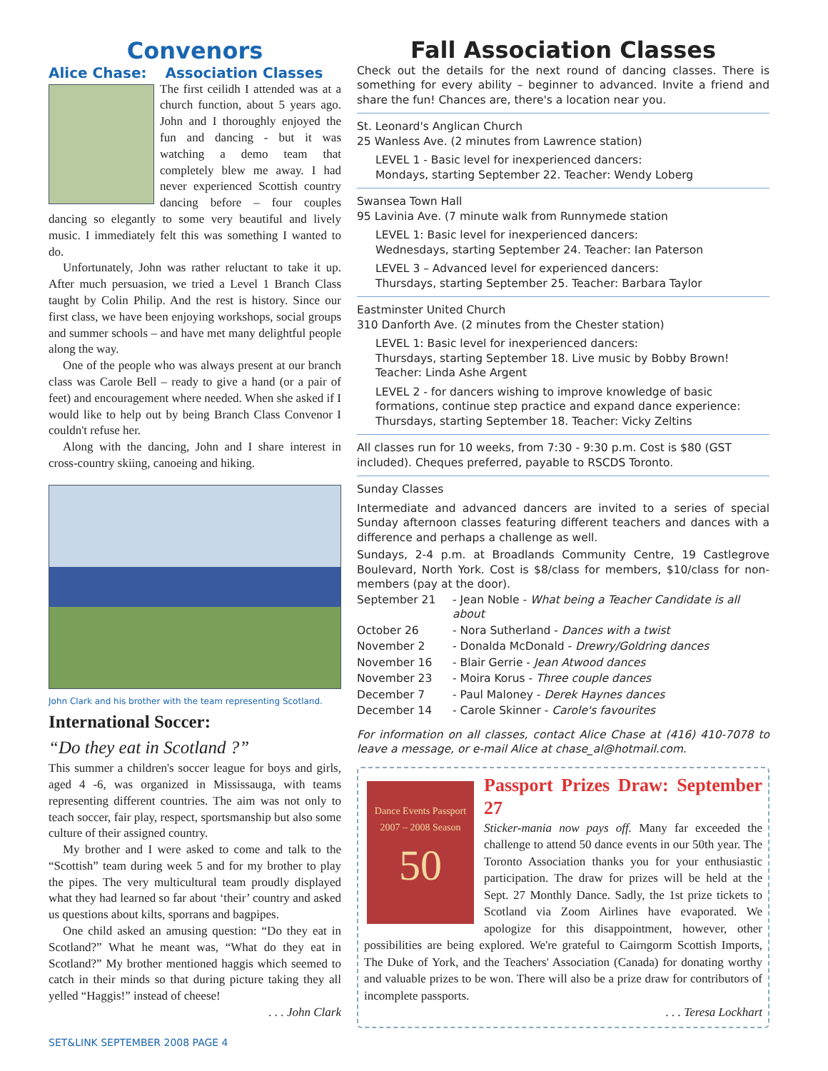Convenors
Alice Chase: Association Classes
The first ceilidh I attended was at a church function, about 5 years ago. John and I thoroughly enjoyed the fun and dancing - but it was watching a demo team that completely blew me away. I had never experienced Scottish country dancing before – four couples dancing so elegantly to some very beautiful and lively music. I immediately felt this was something I wanted to do.
Unfortunately, John was rather reluctant to take it up. After much persuasion, we tried a Level 1 Branch Class taught by Colin Philip. And the rest is history. Since our first class, we have been enjoying workshops, social groups and summer schools – and have met many delightful people along the way.
One of the people who was always present at our branch class was Carole Bell – ready to give a hand (or a pair of feet) and encouragement where needed. When she asked if I would like to help out by being Branch Class Convenor I couldn't refuse her.
Along with the dancing, John and I share interest in cross-country skiing, canoeing and hiking.
John Clark and his brother with the team representing Scotland.
International Soccer:
“Do they eat in Scotland ?”
This summer a children's soccer league for boys and girls, aged 4 -6, was organized in Mississauga, with teams representing different countries. The aim was not only to teach soccer, fair play, respect, sportsmanship but also some culture of their assigned country.
My brother and I were asked to come and talk to the “Scottish” team during week 5 and for my brother to play the pipes. The very multicultural team proudly displayed what they had learned so far about ‘their’ country and asked us questions about kilts, sporrans and bagpipes.
One child asked an amusing question: “Do they eat in Scotland?” What he meant was, “What do they eat in Scotland?” My brother mentioned haggis which seemed to catch in their minds so that during picture taking they all yelled “Haggis!” instead of cheese!
. . . John Clark
Fall Association Classes
Check out the details for the next round of dancing classes. There is something for every ability – beginner to advanced. Invite a friend and share the fun! Chances are, there's a location near you.
St. Leonard's Anglican Church
25 Wanless Ave. (2 minutes from Lawrence station)
LEVEL 1 - Basic level for inexperienced dancers:
Mondays, starting September 22. Teacher: Wendy Loberg
Swansea Town Hall
95 Lavinia Ave. (7 minute walk from Runnymede station
LEVEL 1: Basic level for inexperienced dancers:
Wednesdays, starting September 24. Teacher: Ian Paterson
LEVEL 3 – Advanced level for experienced dancers:
Thursdays, starting September 25. Teacher: Barbara Taylor
Eastminster United Church
310 Danforth Ave. (2 minutes from the Chester station)
LEVEL 1: Basic level for inexperienced dancers:
Thursdays, starting September 18. Live music by Bobby Brown!
Teacher: Linda Ashe Argent
LEVEL 2 - for dancers wishing to improve knowledge of basic formations, continue step practice and expand dance experience:
Thursdays, starting September 18. Teacher: Vicky Zeltins
All classes run for 10 weeks, from 7:30 - 9:30 p.m. Cost is $80 (GST included). Cheques preferred, payable to RSCDS Toronto.
Sunday Classes
Intermediate and advanced dancers are invited to a series of special Sunday afternoon classes featuring different teachers and dances with a difference and perhaps a challenge as well.
Sundays, 2-4 p.m. at Broadlands Community Centre, 19 Castlegrove Boulevard, North York. Cost is $8/class for members, $10/class for non-members (pay at the door).
| September 21 | - Jean Noble - What being a Teacher Candidate is all about |
| October 26 | - Nora Sutherland - Dances with a twist |
| November 2 | - Donalda McDonald - Drewry/Goldring dances |
| November 16 | - Blair Gerrie - Jean Atwood dances |
| November 23 | - Moira Korus - Three couple dances |
| December 7 | - Paul Maloney - Derek Haynes dances |
| December 14 | - Carole Skinner - Carole's favourites |
For information on all classes, contact Alice Chase at (416) 410-7078 to leave a message, or e-mail Alice at chase_al@hotmail.com.
Dance Events Passport
2007 – 2008 Season
50
Passport Prizes Draw: September 27
Sticker-mania now pays off. Many far exceeded the challenge to attend 50 dance events in our 50th year. The Toronto Association thanks you for your enthusiastic participation. The draw for prizes will be held at the Sept. 27 Monthly Dance. Sadly, the 1st prize tickets to Scotland via Zoom Airlines have evaporated. We apologize for this disappointment, however, other possibilities are being explored. We're grateful to Cairngorm Scottish Imports, The Duke of York, and the Teachers' Association (Canada) for donating worthy and valuable prizes to be won. There will also be a prize draw for contributors of incomplete passports.
. . . Teresa Lockhart
SET&LINK SEPTEMBER 2008 PAGE 4